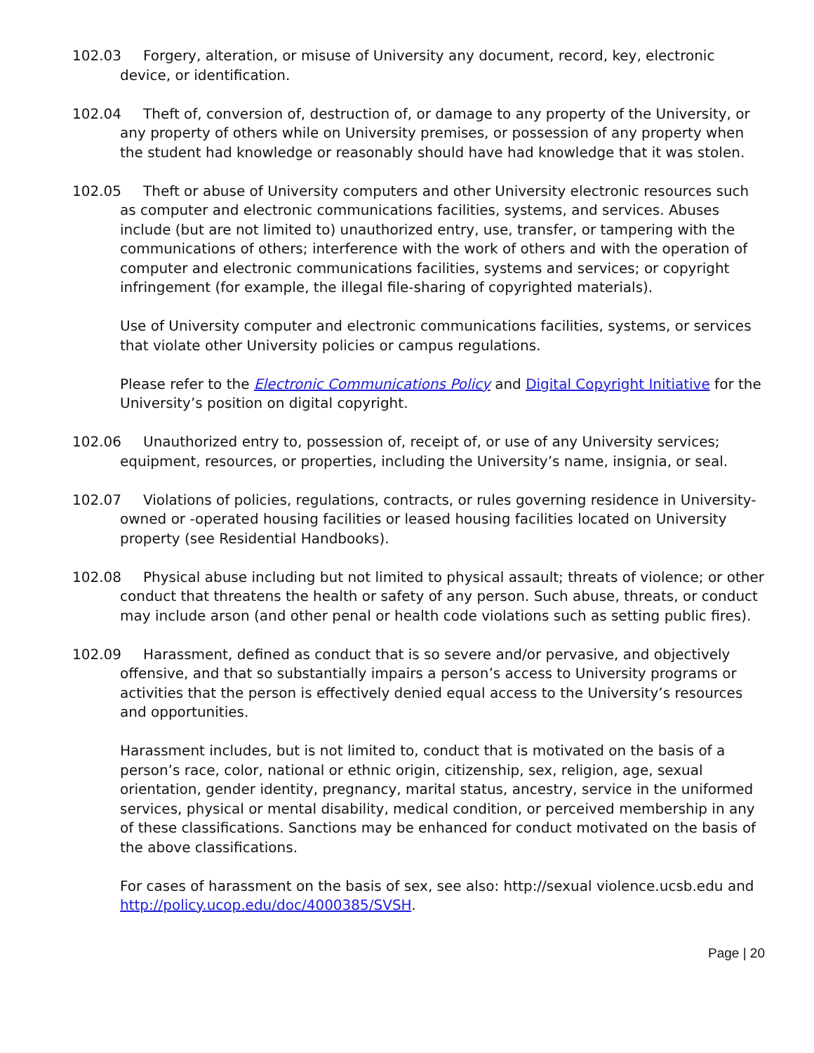102.03 Forgery, alteration, or misuse of University any document, record, key, electronic device, or identification.
102.04 Theft of, conversion of, destruction of, or damage to any property of the University, or any property of others while on University premises, or possession of any property when the student had knowledge or reasonably should have had knowledge that it was stolen.
102.05 Theft or abuse of University computers and other University electronic resources such as computer and electronic communications facilities, systems, and services. Abuses include (but are not limited to) unauthorized entry, use, transfer, or tampering with the communications of others; interference with the work of others and with the operation of computer and electronic communications facilities, systems and services; or copyright infringement (for example, the illegal file-sharing of copyrighted materials).
Use of University computer and electronic communications facilities, systems, or services that violate other University policies or campus regulations.
Please refer to the Electronic Communications Policy and Digital Copyright Initiative for the University’s position on digital copyright.
102.06 Unauthorized entry to, possession of, receipt of, or use of any University services; equipment, resources, or properties, including the University’s name, insignia, or seal.
102.07 Violations of policies, regulations, contracts, or rules governing residence in University-owned or -operated housing facilities or leased housing facilities located on University property (see Residential Handbooks).
102.08 Physical abuse including but not limited to physical assault; threats of violence; or other conduct that threatens the health or safety of any person. Such abuse, threats, or conduct may include arson (and other penal or health code violations such as setting public fires).
102.09 Harassment, defined as conduct that is so severe and/or pervasive, and objectively offensive, and that so substantially impairs a person’s access to University programs or activities that the person is effectively denied equal access to the University’s resources and opportunities.
Harassment includes, but is not limited to, conduct that is motivated on the basis of a person’s race, color, national or ethnic origin, citizenship, sex, religion, age, sexual orientation, gender identity, pregnancy, marital status, ancestry, service in the uniformed services, physical or mental disability, medical condition, or perceived membership in any of these classifications. Sanctions may be enhanced for conduct motivated on the basis of the above classifications.
For cases of harassment on the basis of sex, see also: http://sexual violence.ucsb.edu and http://policy.ucop.edu/doc/4000385/SVSH.
Page | 20